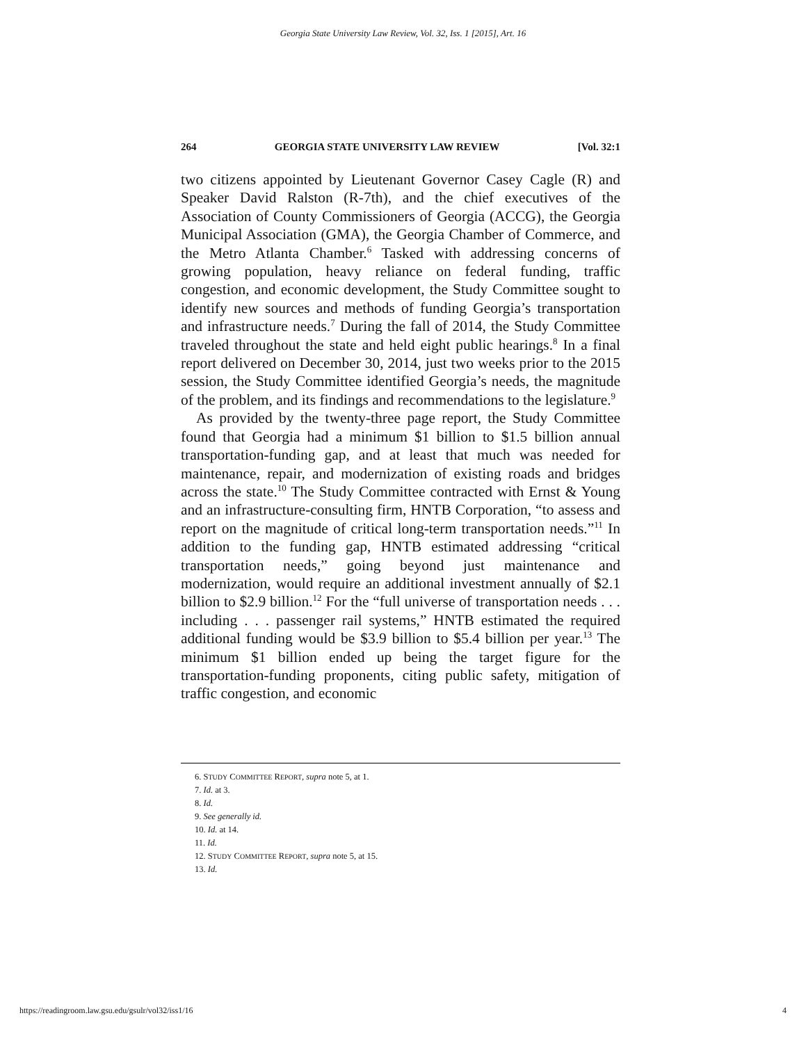Georgia State University Law Review, Vol. 32, Iss. 1 [2015], Art. 16
264 GEORGIA STATE UNIVERSITY LAW REVIEW [Vol. 32:1
two citizens appointed by Lieutenant Governor Casey Cagle (R) and Speaker David Ralston (R-7th), and the chief executives of the Association of County Commissioners of Georgia (ACCG), the Georgia Municipal Association (GMA), the Georgia Chamber of Commerce, and the Metro Atlanta Chamber.<sup>6</sup> Tasked with addressing concerns of growing population, heavy reliance on federal funding, traffic congestion, and economic development, the Study Committee sought to identify new sources and methods of funding Georgia’s transportation and infrastructure needs.<sup>7</sup> During the fall of 2014, the Study Committee traveled throughout the state and held eight public hearings.<sup>8</sup> In a final report delivered on December 30, 2014, just two weeks prior to the 2015 session, the Study Committee identified Georgia’s needs, the magnitude of the problem, and its findings and recommendations to the legislature.<sup>9</sup>
As provided by the twenty-three page report, the Study Committee found that Georgia had a minimum $1 billion to $1.5 billion annual transportation-funding gap, and at least that much was needed for maintenance, repair, and modernization of existing roads and bridges across the state.<sup>10</sup> The Study Committee contracted with Ernst & Young and an infrastructure-consulting firm, HNTB Corporation, “to assess and report on the magnitude of critical long-term transportation needs.”<sup>11</sup> In addition to the funding gap, HNTB estimated addressing “critical transportation needs,” going beyond just maintenance and modernization, would require an additional investment annually of $2.1 billion to $2.9 billion.<sup>12</sup> For the “full universe of transportation needs . . . including . . . passenger rail systems,” HNTB estimated the required additional funding would be $3.9 billion to $5.4 billion per year.<sup>13</sup> The minimum $1 billion ended up being the target figure for the transportation-funding proponents, citing public safety, mitigation of traffic congestion, and economic
6. STUDY COMMITTEE REPORT, supra note 5, at 1.
7. Id. at 3.
8. Id.
9. See generally id.
10. Id. at 14.
11. Id.
12. STUDY COMMITTEE REPORT, supra note 5, at 15.
13. Id.
https://readingroom.law.gsu.edu/gsulr/vol32/iss1/16 4